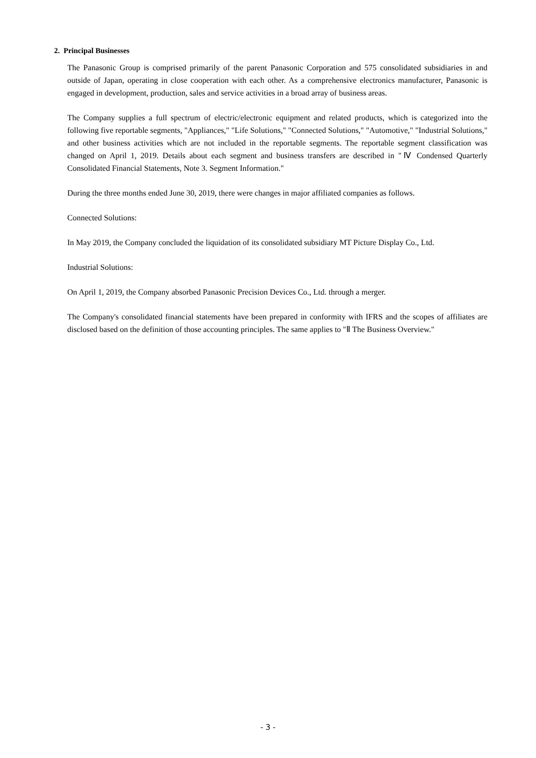2. Principal Businesses
The Panasonic Group is comprised primarily of the parent Panasonic Corporation and 575 consolidated subsidiaries in and outside of Japan, operating in close cooperation with each other. As a comprehensive electronics manufacturer, Panasonic is engaged in development, production, sales and service activities in a broad array of business areas.
The Company supplies a full spectrum of electric/electronic equipment and related products, which is categorized into the following five reportable segments, "Appliances," "Life Solutions," "Connected Solutions," "Automotive," "Industrial Solutions," and other business activities which are not included in the reportable segments. The reportable segment classification was changed on April 1, 2019. Details about each segment and business transfers are described in "Ⅳ Condensed Quarterly Consolidated Financial Statements, Note 3. Segment Information."
During the three months ended June 30, 2019, there were changes in major affiliated companies as follows.
Connected Solutions:
In May 2019, the Company concluded the liquidation of its consolidated subsidiary MT Picture Display Co., Ltd.
Industrial Solutions:
On April 1, 2019, the Company absorbed Panasonic Precision Devices Co., Ltd. through a merger.
The Company's consolidated financial statements have been prepared in conformity with IFRS and the scopes of affiliates are disclosed based on the definition of those accounting principles. The same applies to "Ⅱ The Business Overview."
- 3 -